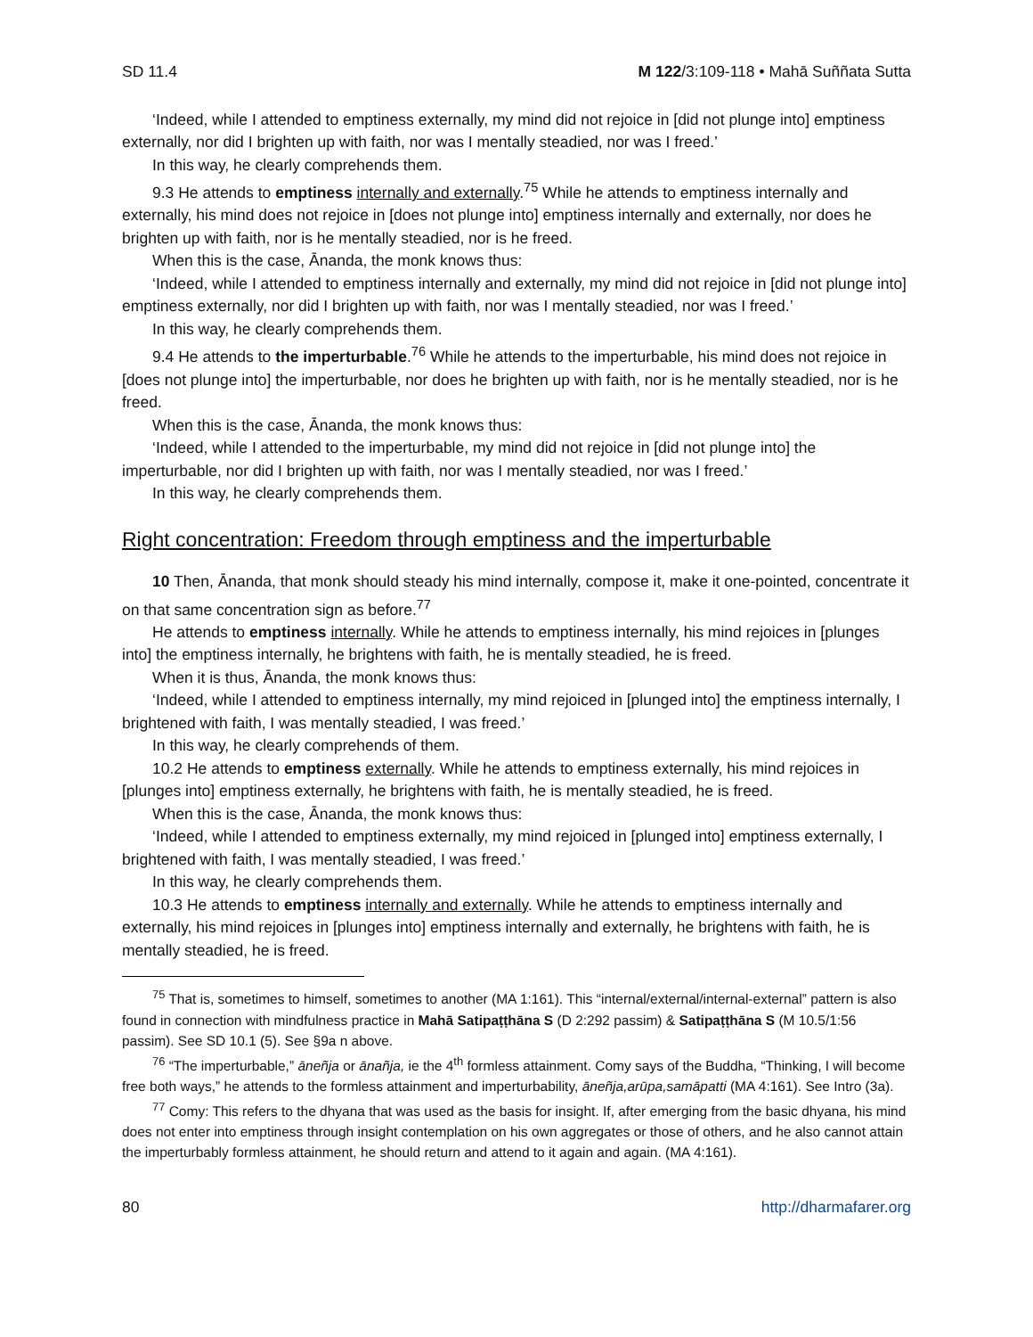SD 11.4 M 122/3:109-118 • Mahā Suññata Sutta
‘Indeed, while I attended to emptiness externally, my mind did not rejoice in [did not plunge into] emptiness externally, nor did I brighten up with faith, nor was I mentally steadied, nor was I freed.’
In this way, he clearly comprehends them.
9.3 He attends to emptiness internally and externally.<sup>75</sup> While he attends to emptiness internally and externally, his mind does not rejoice in [does not plunge into] emptiness internally and externally, nor does he brighten up with faith, nor is he mentally steadied, nor is he freed.
When this is the case, Ānanda, the monk knows thus:
‘Indeed, while I attended to emptiness internally and externally, my mind did not rejoice in [did not plunge into] emptiness externally, nor did I brighten up with faith, nor was I mentally steadied, nor was I freed.’
In this way, he clearly comprehends them.
9.4 He attends to the imperturbable.<sup>76</sup> While he attends to the imperturbable, his mind does not rejoice in [does not plunge into] the imperturbable, nor does he brighten up with faith, nor is he mentally steadied, nor is he freed.
When this is the case, Ānanda, the monk knows thus:
‘Indeed, while I attended to the imperturbable, my mind did not rejoice in [did not plunge into] the imperturbable, nor did I brighten up with faith, nor was I mentally steadied, nor was I freed.’
In this way, he clearly comprehends them.
Right concentration: Freedom through emptiness and the imperturbable
10 Then, Ānanda, that monk should steady his mind internally, compose it, make it one-pointed, concentrate it on that same concentration sign as before.<sup>77</sup>
He attends to emptiness internally. While he attends to emptiness internally, his mind rejoices in [plunges into] the emptiness internally, he brightens with faith, he is mentally steadied, he is freed.
When it is thus, Ānanda, the monk knows thus:
‘Indeed, while I attended to emptiness internally, my mind rejoiced in [plunged into] the emptiness internally, I brightened with faith, I was mentally steadied, I was freed.’
In this way, he clearly comprehends of them.
10.2 He attends to emptiness externally. While he attends to emptiness externally, his mind rejoices in [plunges into] emptiness externally, he brightens with faith, he is mentally steadied, he is freed.
When this is the case, Ānanda, the monk knows thus:
‘Indeed, while I attended to emptiness externally, my mind rejoiced in [plunged into] emptiness externally, I brightened with faith, I was mentally steadied, I was freed.’
In this way, he clearly comprehends them.
10.3 He attends to emptiness internally and externally. While he attends to emptiness internally and externally, his mind rejoices in [plunges into] emptiness internally and externally, he brightens with faith, he is mentally steadied, he is freed.
<sup>75</sup> That is, sometimes to himself, sometimes to another (MA 1:161). This “internal/external/internal-external” pattern is also found in connection with mindfulness practice in Mahā Satipaṭṭhāna S (D 2:292 passim) & Satipaṭṭhāna S (M 10.5/1:56 passim). See SD 10.1 (5). See §9a n above.
<sup>76</sup> “The imperturbable,” āneñja or ānañja, ie the 4<sup>th</sup> formless attainment. Comy says of the Buddha, “Thinking, I will become free both ways,” he attends to the formless attainment and imperturbability, āneñja,arūpa,samāpatti (MA 4:161). See Intro (3a).
<sup>77</sup> Comy: This refers to the dhyana that was used as the basis for insight. If, after emerging from the basic dhyana, his mind does not enter into emptiness through insight contemplation on his own aggregates or those of others, and he also cannot attain the imperturbably formless attainment, he should return and attend to it again and again. (MA 4:161).
80 http://dharmafarer.org